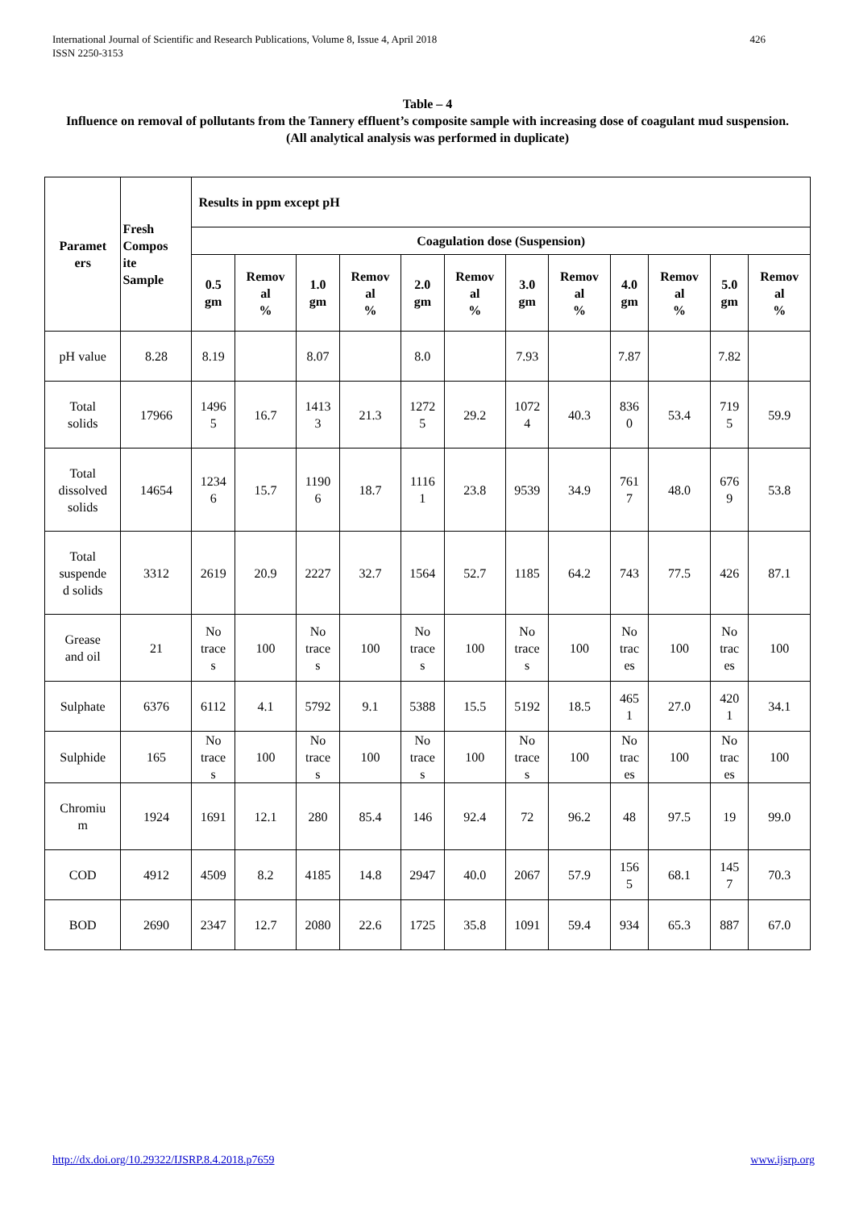International Journal of Scientific and Research Publications, Volume 8, Issue 4, April 2018
ISSN 2250-3153
426
Table – 4
Influence on removal of pollutants from the Tannery effluent’s composite sample with increasing dose of coagulant mud suspension.
(All analytical analysis was performed in duplicate)
| Paramet ers | Fresh Compos ite Sample | Results in ppm except pH | | | | | | | | | | | |
| --- | --- | --- | --- | --- | --- | --- | --- | --- | --- | --- | --- | --- | --- |
| | | Coagulation dose (Suspension) | | | | | | | | | | | |
| | | 0.5 gm | Remov al % | 1.0 gm | Remov al % | 2.0 gm | Remov al % | 3.0 gm | Remov al % | 4.0 gm | Remov al % | 5.0 gm | Remov al % |
| pH value | 8.28 | 8.19 | | 8.07 | | 8.0 | | 7.93 | | 7.87 | | 7.82 | |
| Total solids | 17966 | 1496 5 | 16.7 | 1413 3 | 21.3 | 1272 5 | 29.2 | 1072 4 | 40.3 | 836 0 | 53.4 | 719 5 | 59.9 |
| Total dissolved solids | 14654 | 1234 6 | 15.7 | 1190 6 | 18.7 | 1116 1 | 23.8 | 9539 | 34.9 | 761 7 | 48.0 | 676 9 | 53.8 |
| Total suspende d solids | 3312 | 2619 | 20.9 | 2227 | 32.7 | 1564 | 52.7 | 1185 | 64.2 | 743 | 77.5 | 426 | 87.1 |
| Grease and oil | 21 | No trace s | 100 | No trace s | 100 | No trace s | 100 | No trace s | 100 | No trac es | 100 | No trac es | 100 |
| Sulphate | 6376 | 6112 | 4.1 | 5792 | 9.1 | 5388 | 15.5 | 5192 | 18.5 | 465 1 | 27.0 | 420 1 | 34.1 |
| Sulphide | 165 | No trace s | 100 | No trace s | 100 | No trace s | 100 | No trace s | 100 | No trac es | 100 | No trac es | 100 |
| Chromiu m | 1924 | 1691 | 12.1 | 280 | 85.4 | 146 | 92.4 | 72 | 96.2 | 48 | 97.5 | 19 | 99.0 |
| COD | 4912 | 4509 | 8.2 | 4185 | 14.8 | 2947 | 40.0 | 2067 | 57.9 | 156 5 | 68.1 | 145 7 | 70.3 |
| BOD | 2690 | 2347 | 12.7 | 2080 | 22.6 | 1725 | 35.8 | 1091 | 59.4 | 934 | 65.3 | 887 | 67.0 |
http://dx.doi.org/10.29322/IJSRP.8.4.2018.p7659 www.ijsrp.org